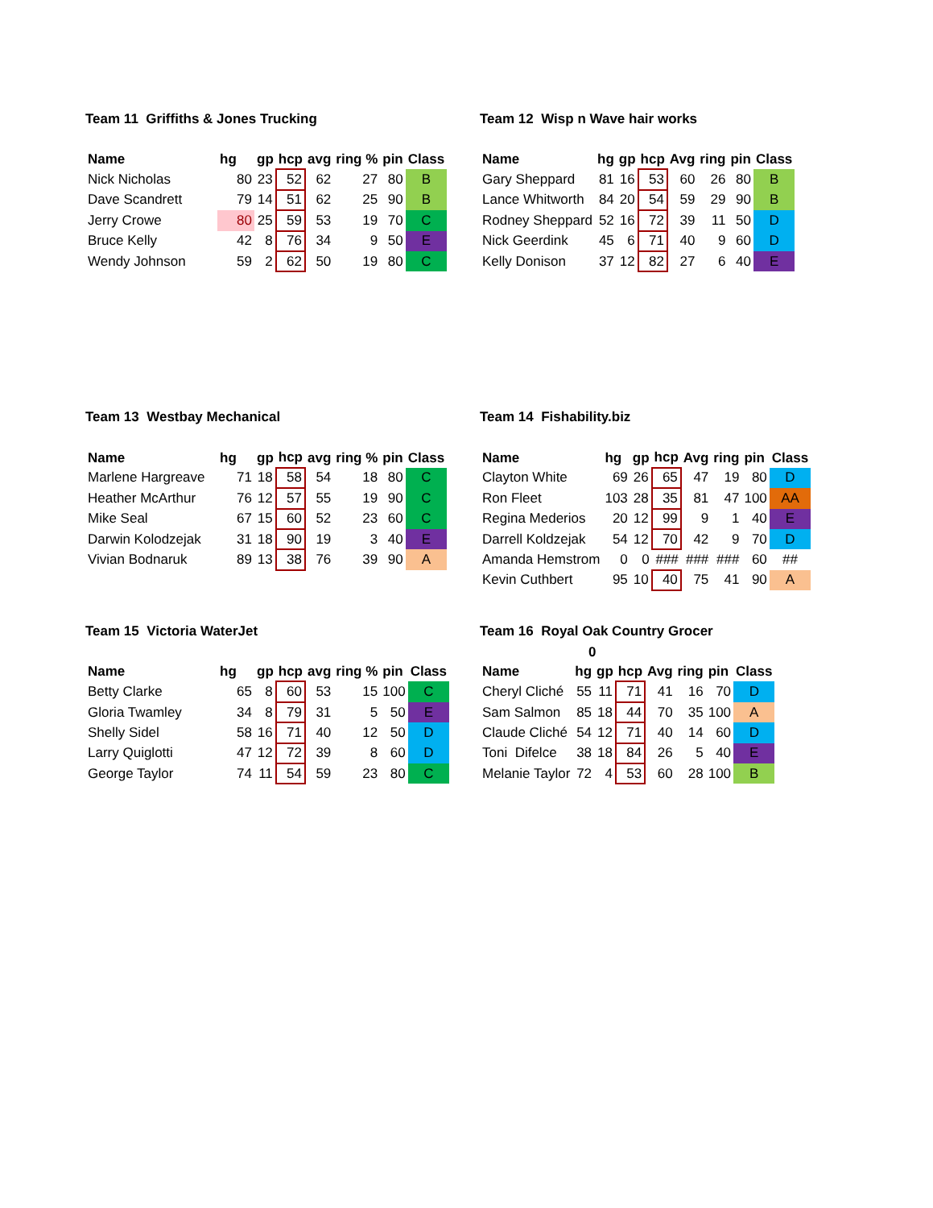Team 11 Griffiths & Jones Trucking
| Name | hg | gp | hcp | avg | ring % | pin | Class |
| --- | --- | --- | --- | --- | --- | --- | --- |
| Nick Nicholas | 80 | 23 | 52 | 62 | 27 | 80 | B |
| Dave Scandrett | 79 | 14 | 51 | 62 | 25 | 90 | B |
| Jerry Crowe | 80 | 25 | 59 | 53 | 19 | 70 | C |
| Bruce Kelly | 42 | 8 | 76 | 34 | 9 | 50 | E |
| Wendy Johnson | 59 | 2 | 62 | 50 | 19 | 80 | C |
Team 12 Wisp n Wave hair works
| Name | hg | gp | hcp | Avg | ring | pin | Class |
| --- | --- | --- | --- | --- | --- | --- | --- |
| Gary Sheppard | 81 | 16 | 53 | 60 | 26 | 80 | B |
| Lance Whitworth | 84 | 20 | 54 | 59 | 29 | 90 | B |
| Rodney Sheppard | 52 | 16 | 72 | 39 | 11 | 50 | D |
| Nick Geerdink | 45 | 6 | 71 | 40 | 9 | 60 | D |
| Kelly Donison | 37 | 12 | 82 | 27 | 6 | 40 | E |
Team 13 Westbay Mechanical
| Name | hg | gp | hcp | avg | ring % | pin | Class |
| --- | --- | --- | --- | --- | --- | --- | --- |
| Marlene Hargreave | 71 | 18 | 58 | 54 | 18 | 80 | C |
| Heather McArthur | 76 | 12 | 57 | 55 | 19 | 90 | C |
| Mike Seal | 67 | 15 | 60 | 52 | 23 | 60 | C |
| Darwin Kolodzejak | 31 | 18 | 90 | 19 | 3 | 40 | E |
| Vivian Bodnaruk | 89 | 13 | 38 | 76 | 39 | 90 | A |
Team 14 Fishability.biz
| Name | hg | gp | hcp | Avg | ring | pin | Class |
| --- | --- | --- | --- | --- | --- | --- | --- |
| Clayton White | 69 | 26 | 65 | 47 | 19 | 80 | D |
| Ron Fleet | 103 | 28 | 35 | 81 | 47 | 100 | AA |
| Regina Mederios | 20 | 12 | 99 | 9 | 1 | 40 | E |
| Darrell Koldzejak | 54 | 12 | 70 | 42 | 9 | 70 | D |
| Amanda Hemstrom | 0 | 0 | ### | ### | ### | 60 | ## |
| Kevin Cuthbert | 95 | 10 | 40 | 75 | 41 | 90 | A |
Team 15 Victoria WaterJet
| Name | hg | gp | hcp | avg | ring % | pin | Class |
| --- | --- | --- | --- | --- | --- | --- | --- |
| Betty Clarke | 65 | 8 | 60 | 53 | 15 | 100 | C |
| Gloria Twamley | 34 | 8 | 79 | 31 | 5 | 50 | E |
| Shelly Sidel | 58 | 16 | 71 | 40 | 12 | 50 | D |
| Larry Quiglotti | 47 | 12 | 72 | 39 | 8 | 60 | D |
| George Taylor | 74 | 11 | 54 | 59 | 23 | 80 | C |
Team 16 Royal Oak Country Grocer
0
| Name | hg | gp | hcp | Avg | ring | pin | Class |
| --- | --- | --- | --- | --- | --- | --- | --- |
| Cheryl Cliché | 55 | 11 | 71 | 41 | 16 | 70 | D |
| Sam Salmon | 85 | 18 | 44 | 70 | 35 | 100 | A |
| Claude Cliché | 54 | 12 | 71 | 40 | 14 | 60 | D |
| Toni Difelce | 38 | 18 | 84 | 26 | 5 | 40 | E |
| Melanie Taylor | 72 | 4 | 53 | 60 | 28 | 100 | B |